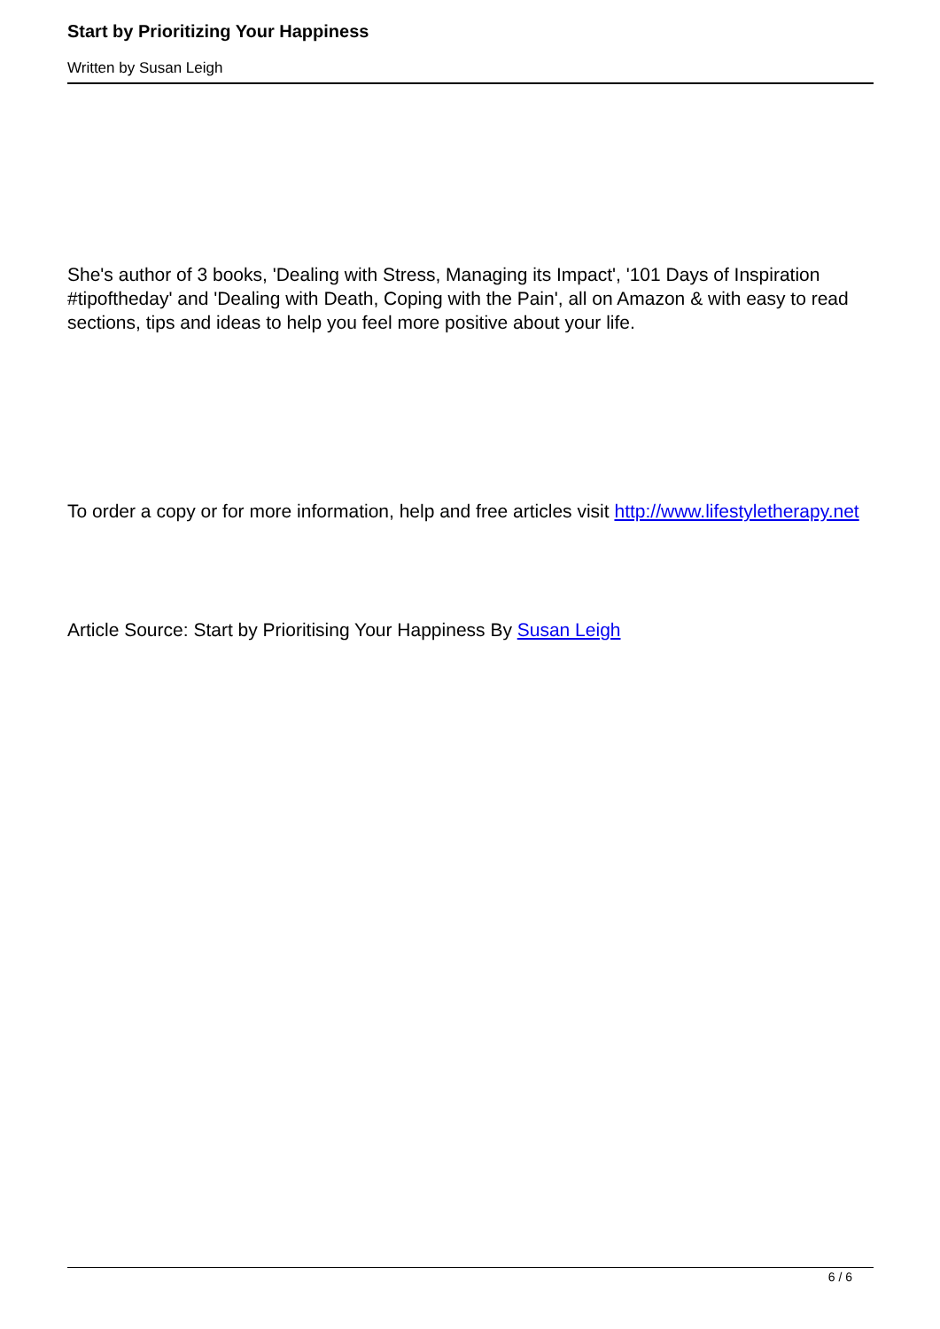Start by Prioritizing Your Happiness
Written by Susan Leigh
She's author of 3 books, 'Dealing with Stress, Managing its Impact', '101 Days of Inspiration #tipoftheday' and 'Dealing with Death, Coping with the Pain', all on Amazon & with easy to read sections, tips and ideas to help you feel more positive about your life.
To order a copy or for more information, help and free articles visit http://www.lifestyletherapy.net
Article Source: Start by Prioritising Your Happiness By Susan Leigh
6 / 6